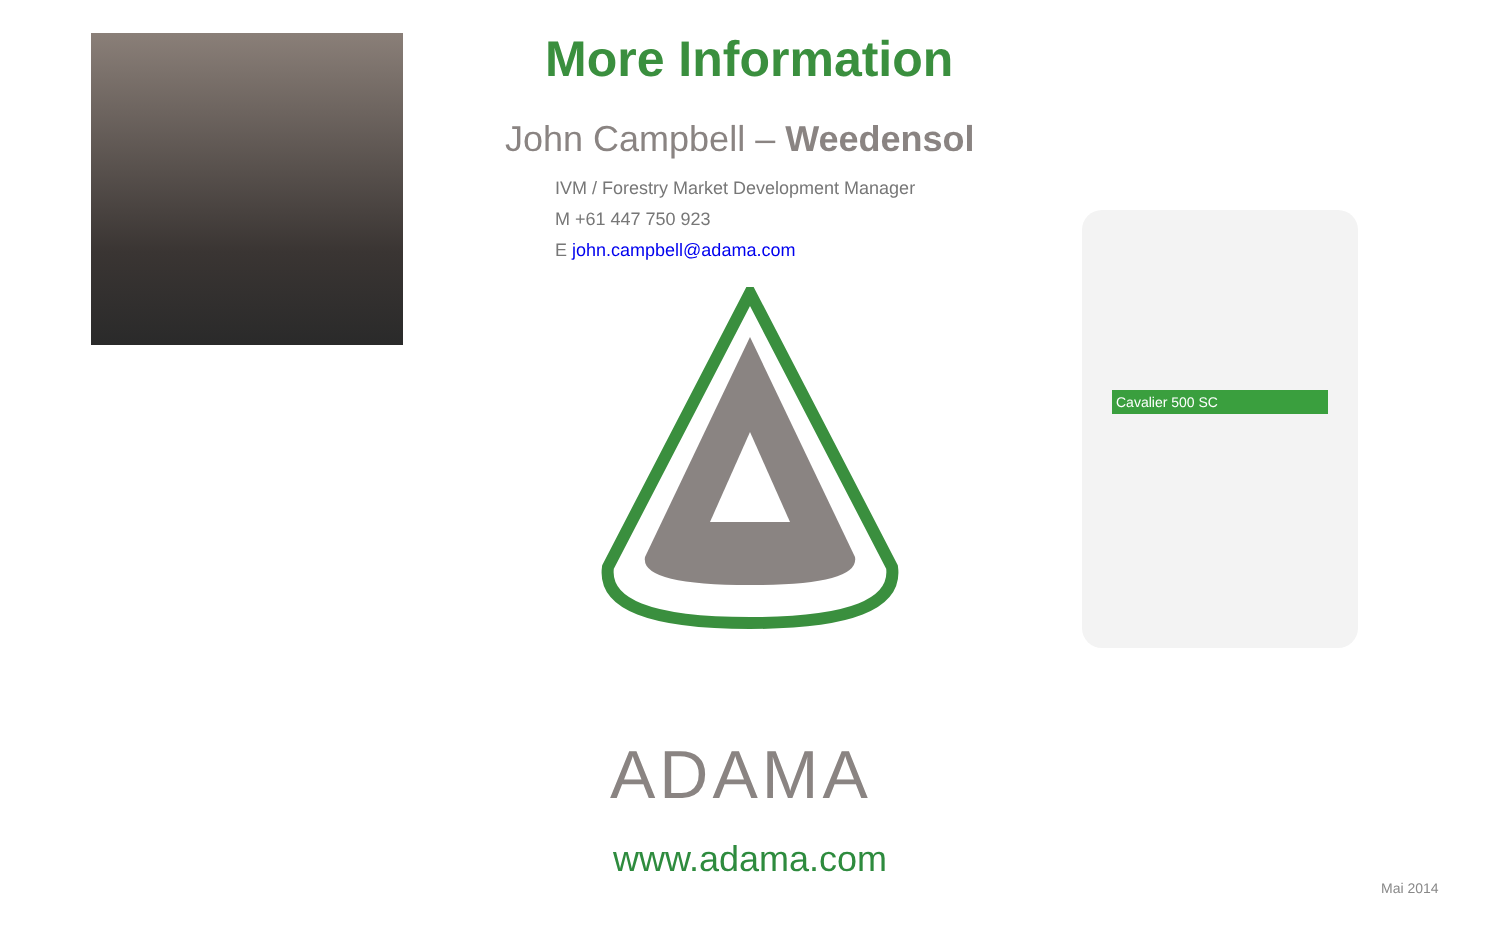More Information
John Campbell – Weedensol
IVM / Forestry Market Development Manager
M +61 447 750 923
E john.campbell@adama.com
Cavalier 500 SC
ADAMA
www.adama.com
Mai 2014